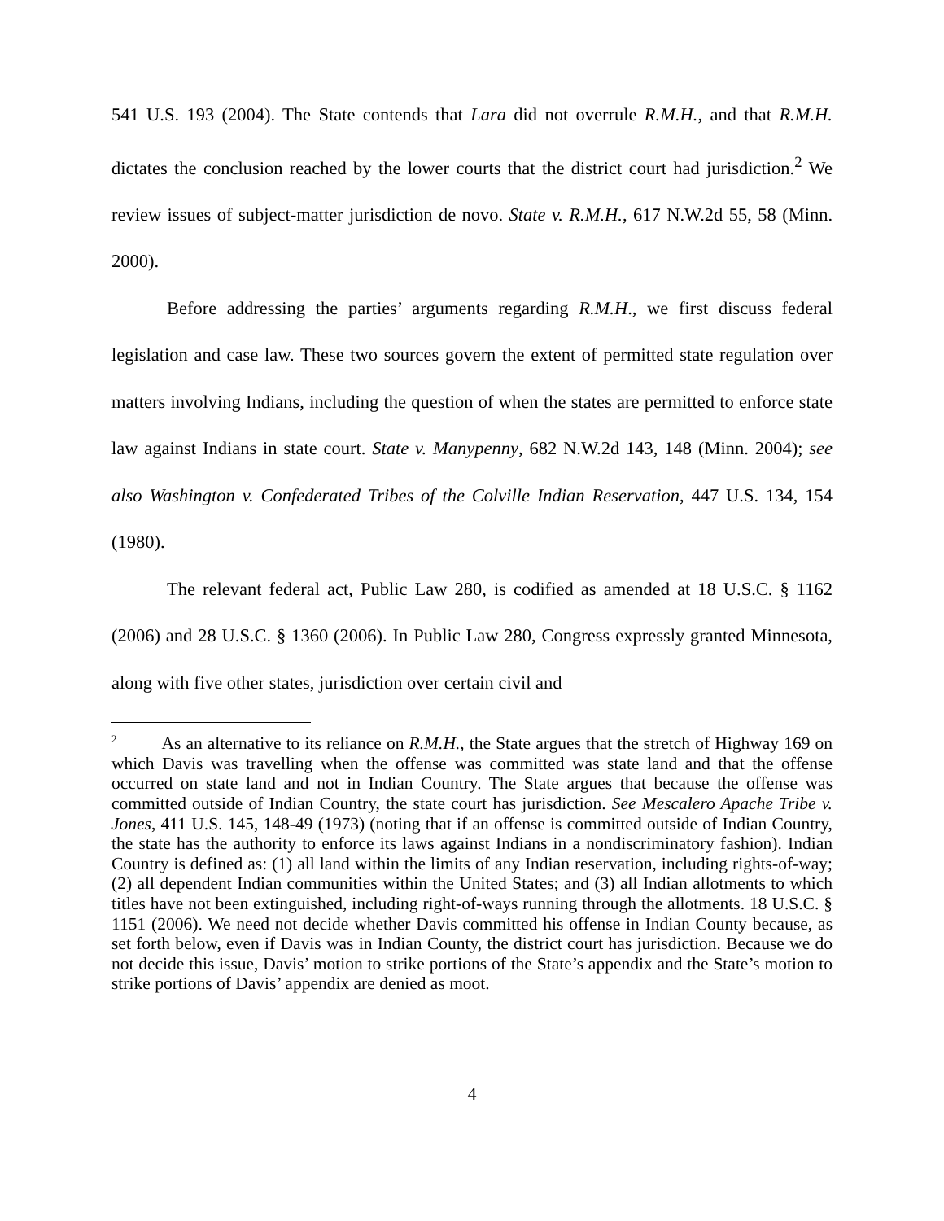541 U.S. 193 (2004). The State contends that Lara did not overrule R.M.H., and that R.M.H. dictates the conclusion reached by the lower courts that the district court had jurisdiction.<sup>2</sup> We review issues of subject-matter jurisdiction de novo. State v. R.M.H., 617 N.W.2d 55, 58 (Minn. 2000).
Before addressing the parties’ arguments regarding R.M.H., we first discuss federal legislation and case law. These two sources govern the extent of permitted state regulation over matters involving Indians, including the question of when the states are permitted to enforce state law against Indians in state court. State v. Manypenny, 682 N.W.2d 143, 148 (Minn. 2004); see also Washington v. Confederated Tribes of the Colville Indian Reservation, 447 U.S. 134, 154 (1980).
The relevant federal act, Public Law 280, is codified as amended at 18 U.S.C. § 1162 (2006) and 28 U.S.C. § 1360 (2006). In Public Law 280, Congress expressly granted Minnesota, along with five other states, jurisdiction over certain civil and
<sup>2</sup> As an alternative to its reliance on R.M.H., the State argues that the stretch of Highway 169 on which Davis was travelling when the offense was committed was state land and that the offense occurred on state land and not in Indian Country. The State argues that because the offense was committed outside of Indian Country, the state court has jurisdiction. See Mescalero Apache Tribe v. Jones, 411 U.S. 145, 148-49 (1973) (noting that if an offense is committed outside of Indian Country, the state has the authority to enforce its laws against Indians in a nondiscriminatory fashion). Indian Country is defined as: (1) all land within the limits of any Indian reservation, including rights-of-way; (2) all dependent Indian communities within the United States; and (3) all Indian allotments to which titles have not been extinguished, including right-of-ways running through the allotments. 18 U.S.C. § 1151 (2006). We need not decide whether Davis committed his offense in Indian County because, as set forth below, even if Davis was in Indian County, the district court has jurisdiction. Because we do not decide this issue, Davis’ motion to strike portions of the State’s appendix and the State’s motion to strike portions of Davis’ appendix are denied as moot.
4